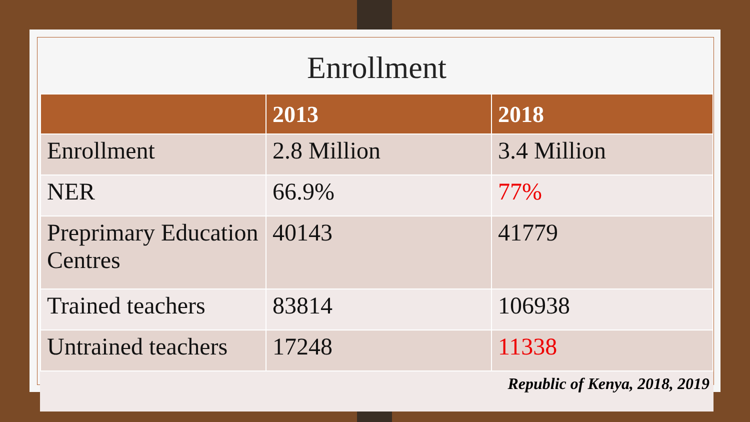Enrollment
| | 2013 | 2018 |
| --- | --- | --- |
| Enrollment | 2.8 Million | 3.4 Million |
| NER | 66.9% | 77% |
| Preprimary Education Centres | 40143 | 41779 |
| Trained teachers | 83814 | 106938 |
| Untrained teachers | 17248 | 11338 |
Republic of Kenya, 2018, 2019